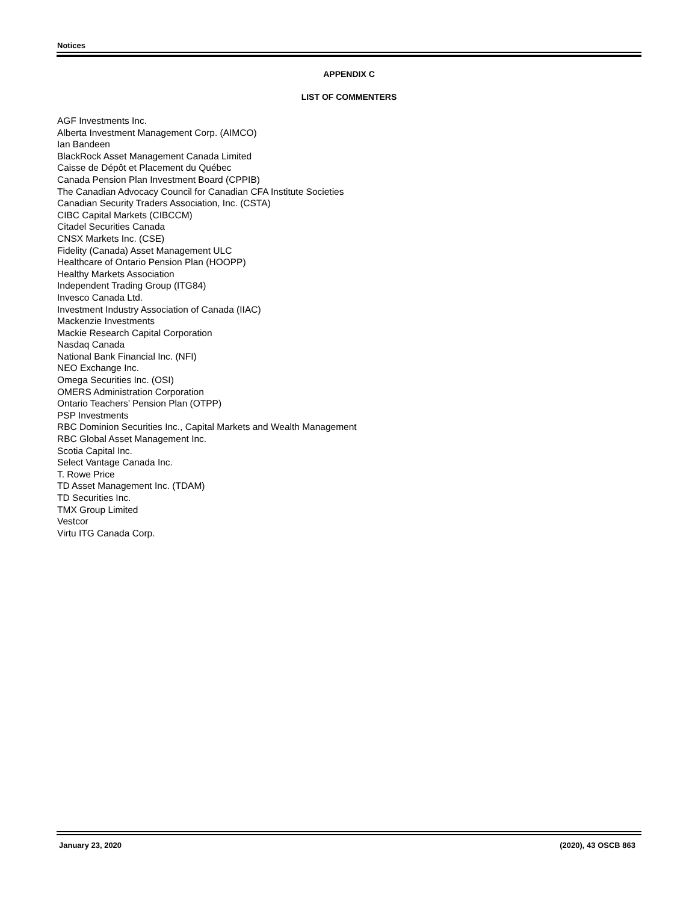Notices
APPENDIX C
LIST OF COMMENTERS
AGF Investments Inc.
Alberta Investment Management Corp. (AIMCO)
Ian Bandeen
BlackRock Asset Management Canada Limited
Caisse de Dépôt et Placement du Québec
Canada Pension Plan Investment Board (CPPIB)
The Canadian Advocacy Council for Canadian CFA Institute Societies
Canadian Security Traders Association, Inc. (CSTA)
CIBC Capital Markets (CIBCCM)
Citadel Securities Canada
CNSX Markets Inc. (CSE)
Fidelity (Canada) Asset Management ULC
Healthcare of Ontario Pension Plan (HOOPP)
Healthy Markets Association
Independent Trading Group (ITG84)
Invesco Canada Ltd.
Investment Industry Association of Canada (IIAC)
Mackenzie Investments
Mackie Research Capital Corporation
Nasdaq Canada
National Bank Financial Inc. (NFI)
NEO Exchange Inc.
Omega Securities Inc. (OSI)
OMERS Administration Corporation
Ontario Teachers’ Pension Plan (OTPP)
PSP Investments
RBC Dominion Securities Inc., Capital Markets and Wealth Management
RBC Global Asset Management Inc.
Scotia Capital Inc.
Select Vantage Canada Inc.
T. Rowe Price
TD Asset Management Inc. (TDAM)
TD Securities Inc.
TMX Group Limited
Vestcor
Virtu ITG Canada Corp.
January 23, 2020 (2020), 43 OSCB 863